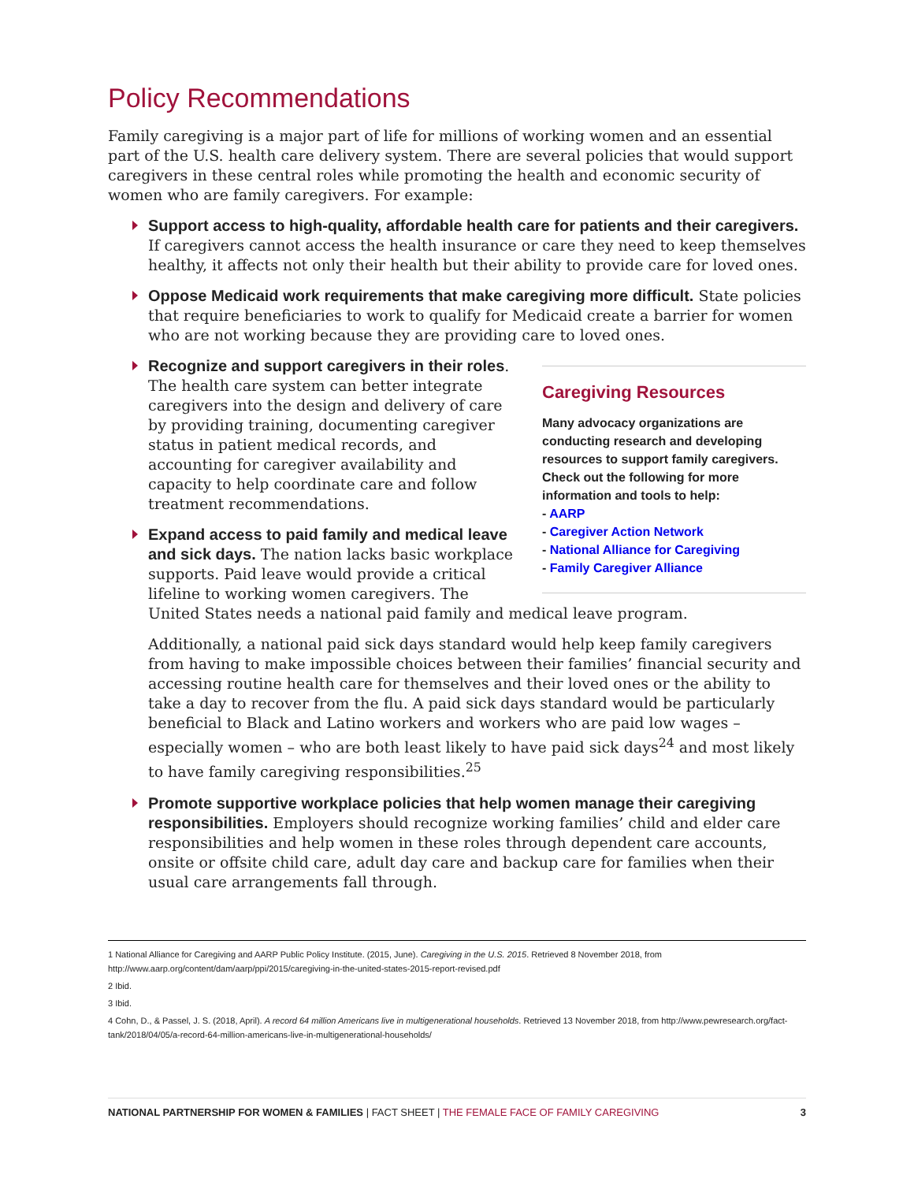Policy Recommendations
Family caregiving is a major part of life for millions of working women and an essential part of the U.S. health care delivery system. There are several policies that would support caregivers in these central roles while promoting the health and economic security of women who are family caregivers. For example:
Support access to high-quality, affordable health care for patients and their caregivers. If caregivers cannot access the health insurance or care they need to keep themselves healthy, it affects not only their health but their ability to provide care for loved ones.
Oppose Medicaid work requirements that make caregiving more difficult. State policies that require beneficiaries to work to qualify for Medicaid create a barrier for women who are not working because they are providing care to loved ones.
Caregiving Resources
Many advocacy organizations are conducting research and developing resources to support family caregivers. Check out the following for more information and tools to help:
- AARP
- Caregiver Action Network
- National Alliance for Caregiving
- Family Caregiver Alliance
Recognize and support caregivers in their roles. The health care system can better integrate caregivers into the design and delivery of care by providing training, documenting caregiver status in patient medical records, and accounting for caregiver availability and capacity to help coordinate care and follow treatment recommendations.
Expand access to paid family and medical leave and sick days. The nation lacks basic workplace supports. Paid leave would provide a critical lifeline to working women caregivers. The United States needs a national paid family and medical leave program.
Additionally, a national paid sick days standard would help keep family caregivers from having to make impossible choices between their families’ financial security and accessing routine health care for themselves and their loved ones or the ability to take a day to recover from the flu. A paid sick days standard would be particularly beneficial to Black and Latino workers and workers who are paid low wages – especially women – who are both least likely to have paid sick days<sup>24</sup> and most likely to have family caregiving responsibilities.<sup>25</sup>
Promote supportive workplace policies that help women manage their caregiving responsibilities. Employers should recognize working families’ child and elder care responsibilities and help women in these roles through dependent care accounts, onsite or offsite child care, adult day care and backup care for families when their usual care arrangements fall through.
1 National Alliance for Caregiving and AARP Public Policy Institute. (2015, June). Caregiving in the U.S. 2015. Retrieved 8 November 2018, from http://www.aarp.org/content/dam/aarp/ppi/2015/caregiving-in-the-united-states-2015-report-revised.pdf
2 Ibid.
3 Ibid.
4 Cohn, D., & Passel, J. S. (2018, April). A record 64 million Americans live in multigenerational households. Retrieved 13 November 2018, from http://www.pewresearch.org/fact-tank/2018/04/05/a-record-64-million-americans-live-in-multigenerational-households/
NATIONAL PARTNERSHIP FOR WOMEN & FAMILIES | FACT SHEET | THE FEMALE FACE OF FAMILY CAREGIVING 3